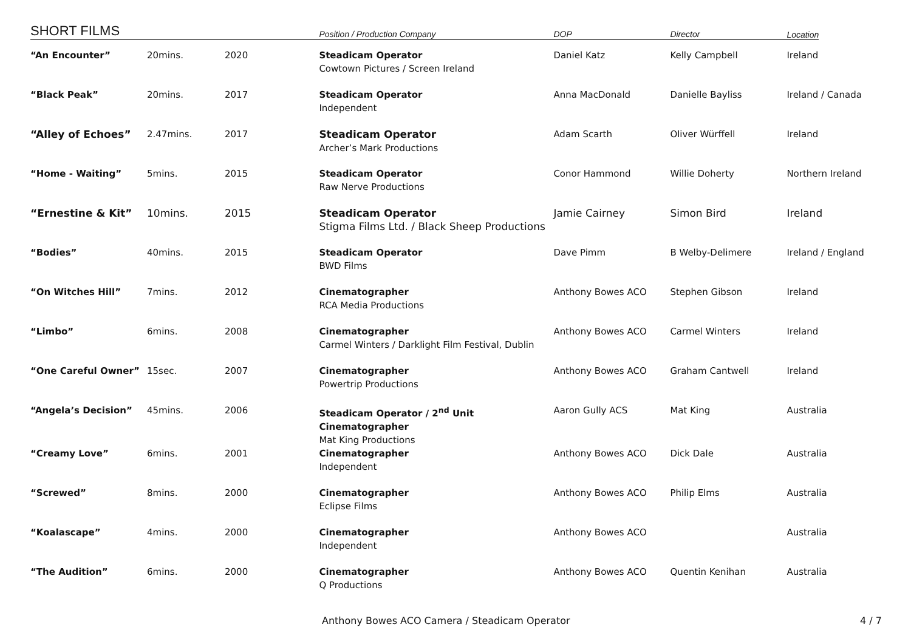| SHORT FILMS | | | Position / Production Company | DOP | Director | Location |
| --- | --- | --- | --- | --- | --- | --- |
| “An Encounter” | 20mins. | 2020 | Steadicam Operator Cowtown Pictures / Screen Ireland | Daniel Katz | Kelly Campbell | Ireland |
| “Black Peak” | 20mins. | 2017 | Steadicam Operator Independent | Anna MacDonald | Danielle Bayliss | Ireland / Canada |
| “Alley of Echoes” | 2.47mins. | 2017 | Steadicam Operator Archer’s Mark Productions | Adam Scarth | Oliver Würffell | Ireland |
| “Home - Waiting” | 5mins. | 2015 | Steadicam Operator Raw Nerve Productions | Conor Hammond | Willie Doherty | Northern Ireland |
| “Ernestine & Kit” | 10mins. | 2015 | Steadicam Operator Stigma Films Ltd. / Black Sheep Productions | Jamie Cairney | Simon Bird | Ireland |
| “Bodies” | 40mins. | 2015 | Steadicam Operator BWD Films | Dave Pimm | B Welby-Delimere | Ireland / England |
| “On Witches Hill” | 7mins. | 2012 | Cinematographer RCA Media Productions | Anthony Bowes ACO | Stephen Gibson | Ireland |
| “Limbo” | 6mins. | 2008 | Cinematographer Carmel Winters / Darklight Film Festival, Dublin | Anthony Bowes ACO | Carmel Winters | Ireland |
| “One Careful Owner” | 15sec. | 2007 | Cinematographer Powertrip Productions | Anthony Bowes ACO | Graham Cantwell | Ireland |
| “Angela’s Decision” | 45mins. | 2006 | Steadicam Operator / 2<sup>nd</sup> Unit Cinematographer Mat King Productions | Aaron Gully ACS | Mat King | Australia |
| “Creamy Love” | 6mins. | 2001 | Cinematographer Independent | Anthony Bowes ACO | Dick Dale | Australia |
| “Screwed” | 8mins. | 2000 | Cinematographer Eclipse Films | Anthony Bowes ACO | Philip Elms | Australia |
| “Koalascape” | 4mins. | 2000 | Cinematographer Independent | Anthony Bowes ACO | | Australia |
| “The Audition” | 6mins. | 2000 | Cinematographer Q Productions | Anthony Bowes ACO | Quentin Kenihan | Australia |
Anthony Bowes ACO Camera / Steadicam Operator
4 / 7